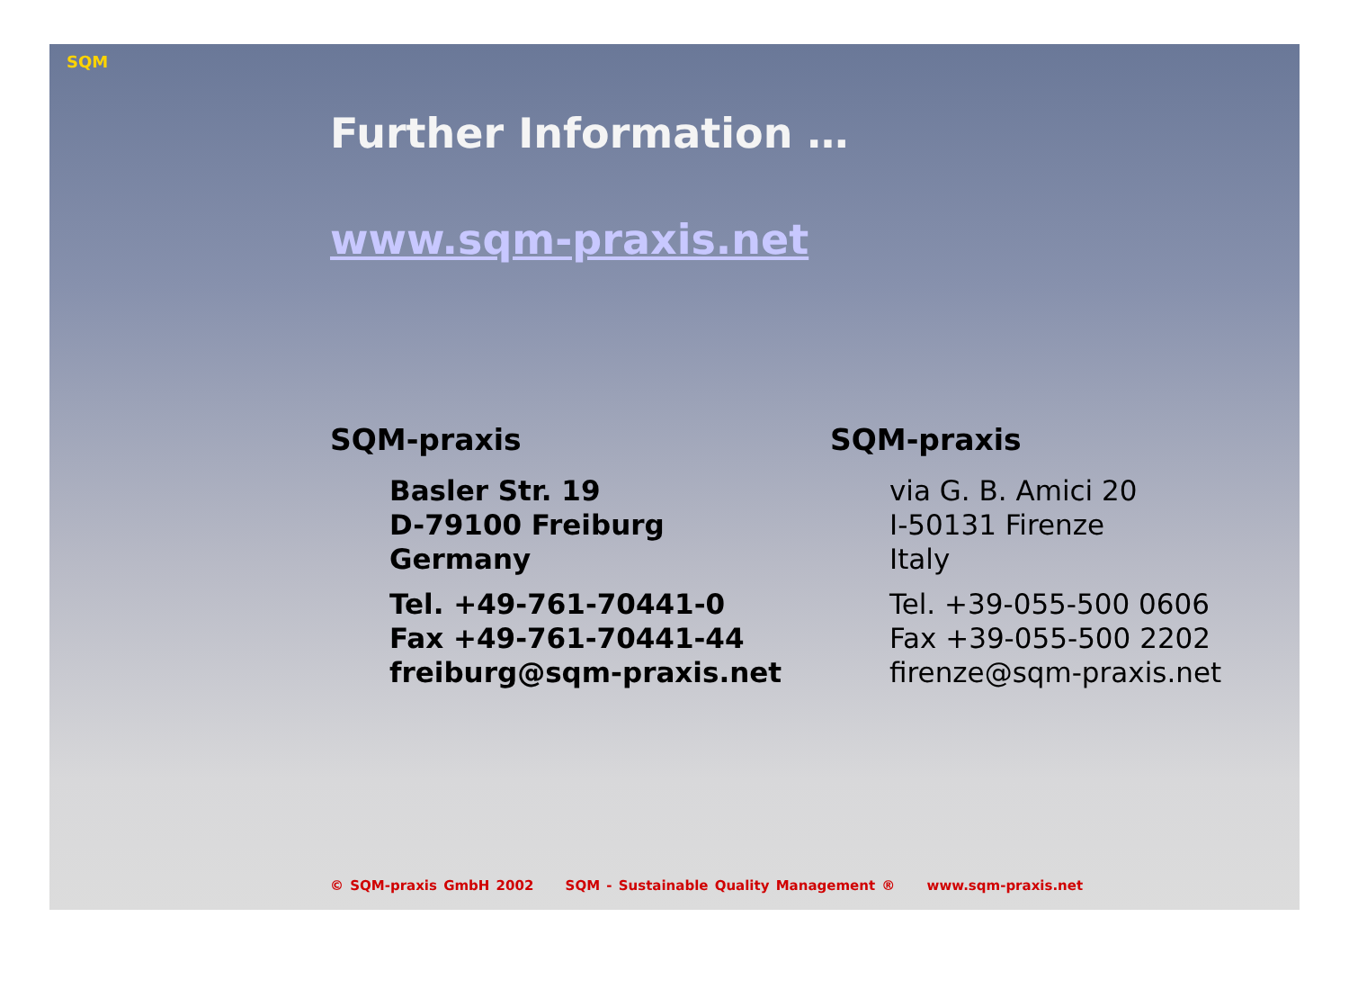SQM
Further Information …
www.sqm-praxis.net
SQM-praxis
Basler Str. 19
D-79100 Freiburg
Germany
Tel. +49-761-70441-0
Fax +49-761-70441-44
freiburg@sqm-praxis.net
SQM-praxis
via G. B. Amici 20
I-50131 Firenze
Italy
Tel. +39-055-500 0606
Fax +39-055-500 2202
firenze@sqm-praxis.net
© SQM-praxis GmbH 2002 SQM - Sustainable Quality Management ® www.sqm-praxis.net